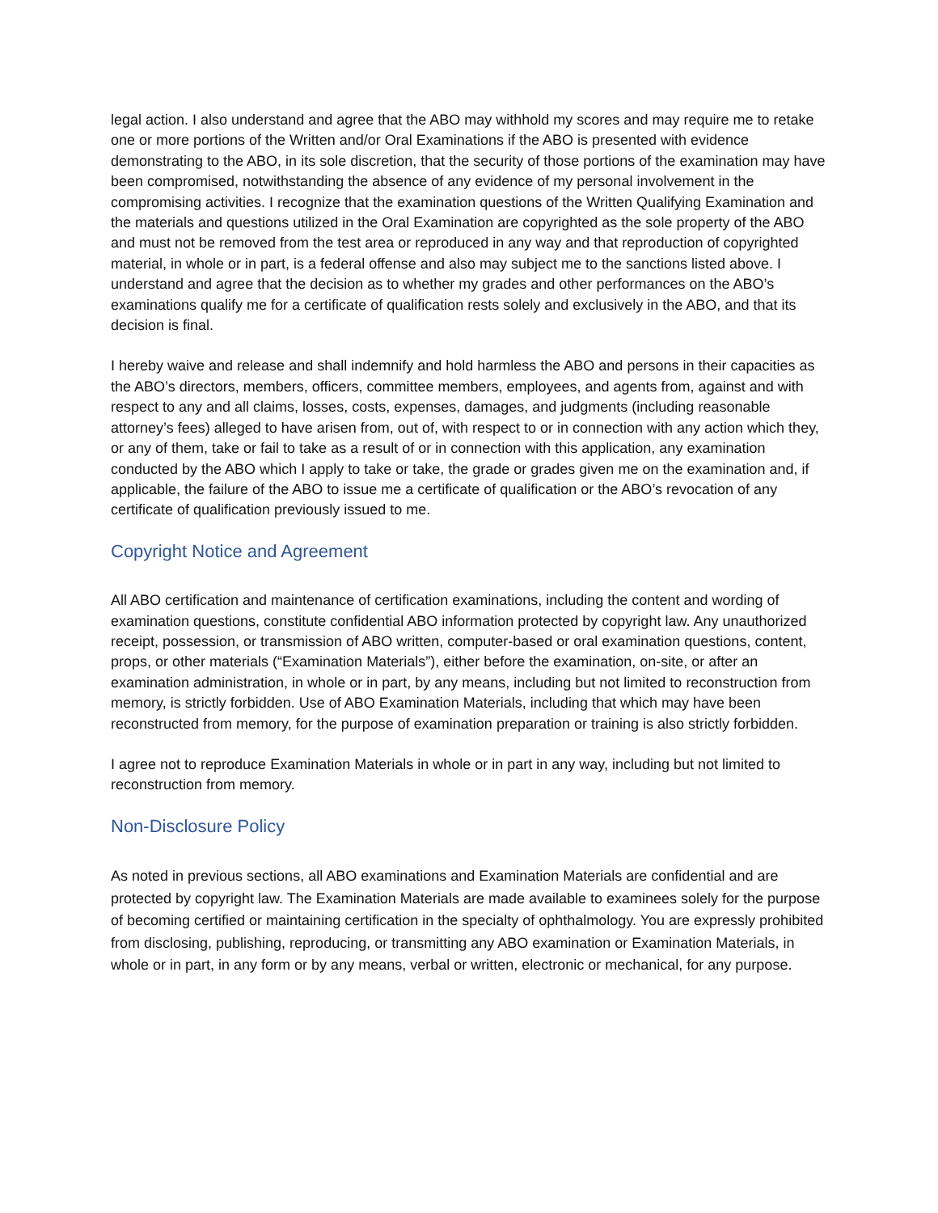legal action. I also understand and agree that the ABO may withhold my scores and may require me to retake one or more portions of the Written and/or Oral Examinations if the ABO is presented with evidence demonstrating to the ABO, in its sole discretion, that the security of those portions of the examination may have been compromised, notwithstanding the absence of any evidence of my personal involvement in the compromising activities. I recognize that the examination questions of the Written Qualifying Examination and the materials and questions utilized in the Oral Examination are copyrighted as the sole property of the ABO and must not be removed from the test area or reproduced in any way and that reproduction of copyrighted material, in whole or in part, is a federal offense and also may subject me to the sanctions listed above. I understand and agree that the decision as to whether my grades and other performances on the ABO’s examinations qualify me for a certificate of qualification rests solely and exclusively in the ABO, and that its decision is final.
I hereby waive and release and shall indemnify and hold harmless the ABO and persons in their capacities as the ABO’s directors, members, officers, committee members, employees, and agents from, against and with respect to any and all claims, losses, costs, expenses, damages, and judgments (including reasonable attorney’s fees) alleged to have arisen from, out of, with respect to or in connection with any action which they, or any of them, take or fail to take as a result of or in connection with this application, any examination conducted by the ABO which I apply to take or take, the grade or grades given me on the examination and, if applicable, the failure of the ABO to issue me a certificate of qualification or the ABO’s revocation of any certificate of qualification previously issued to me.
Copyright Notice and Agreement
All ABO certification and maintenance of certification examinations, including the content and wording of examination questions, constitute confidential ABO information protected by copyright law. Any unauthorized receipt, possession, or transmission of ABO written, computer-based or oral examination questions, content, props, or other materials (“Examination Materials”), either before the examination, on-site, or after an examination administration, in whole or in part, by any means, including but not limited to reconstruction from memory, is strictly forbidden. Use of ABO Examination Materials, including that which may have been reconstructed from memory, for the purpose of examination preparation or training is also strictly forbidden.
I agree not to reproduce Examination Materials in whole or in part in any way, including but not limited to reconstruction from memory.
Non-Disclosure Policy
As noted in previous sections, all ABO examinations and Examination Materials are confidential and are protected by copyright law. The Examination Materials are made available to examinees solely for the purpose of becoming certified or maintaining certification in the specialty of ophthalmology. You are expressly prohibited from disclosing, publishing, reproducing, or transmitting any ABO examination or Examination Materials, in whole or in part, in any form or by any means, verbal or written, electronic or mechanical, for any purpose.